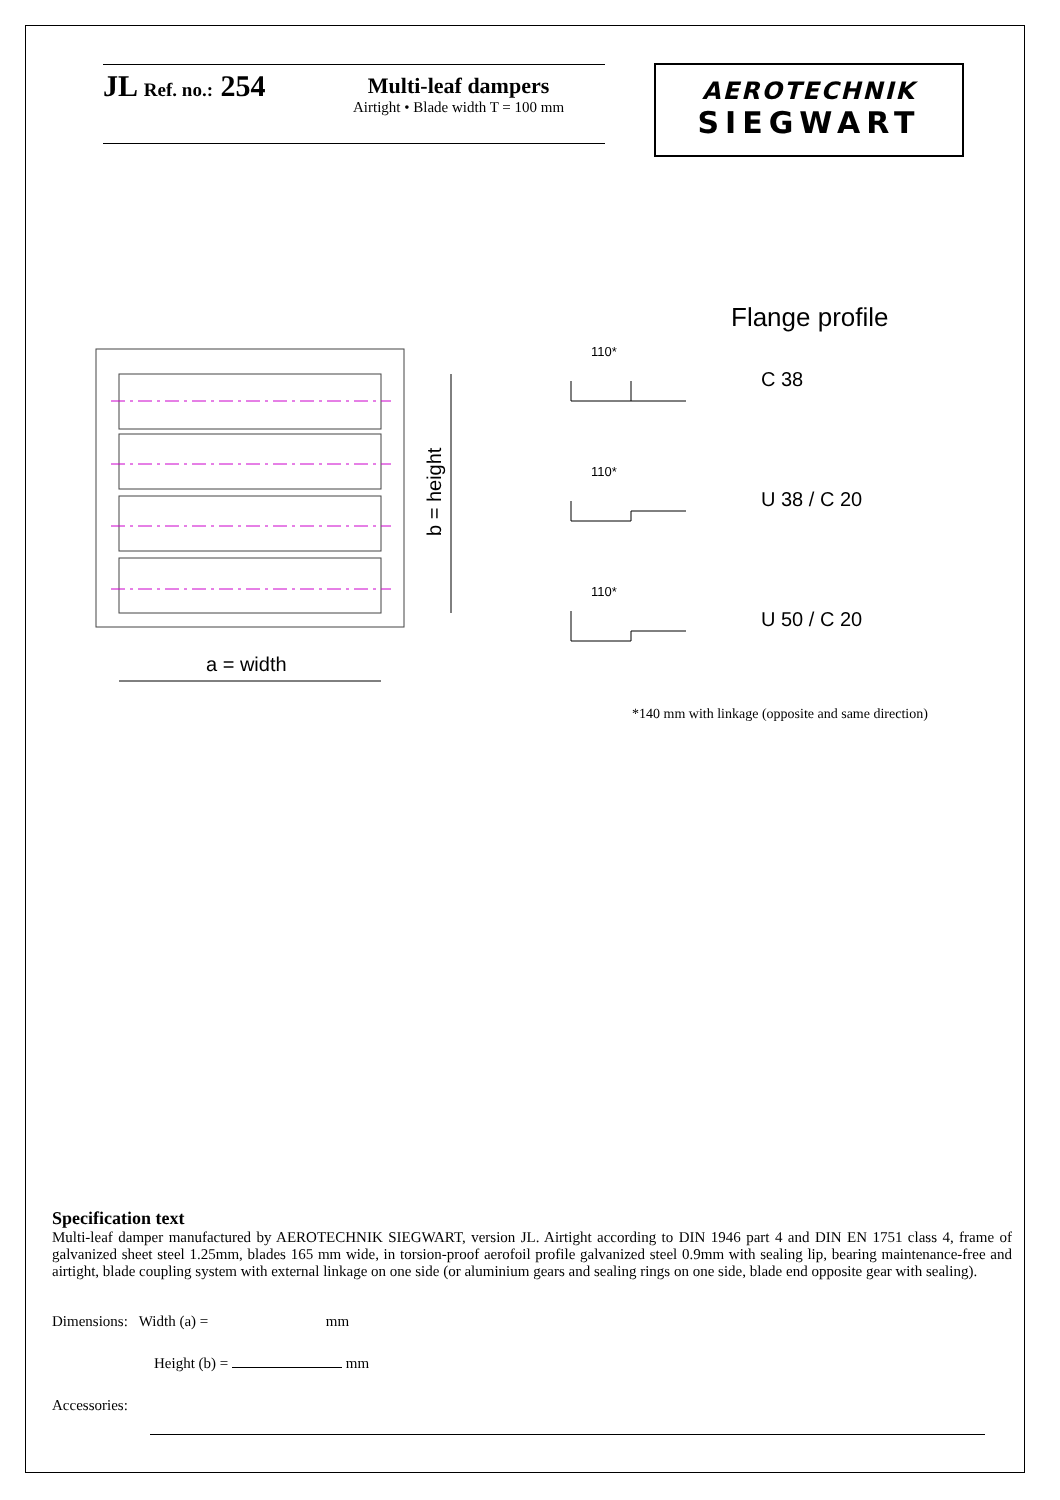JL Ref. no.: 254
Multi-leaf dampers
Airtight • Blade width T = 100 mm
AEROTECHNIK
SIEGWART
a = width
b = height
Flange profile
C 38
U 38 / C 20
U 50 / C 20
110*
110*
110*
*140 mm with linkage (opposite and same direction)
Specification text
Multi-leaf damper manufactured by AEROTECHNIK SIEGWART, version JL. Airtight according to DIN 1946 part 4 and DIN EN 1751 class 4, frame of galvanized sheet steel 1.25mm, blades 165 mm wide, in torsion-proof aerofoil profile galvanized steel 0.9mm with sealing lip, bearing maintenance-free and airtight, blade coupling system with external linkage on one side (or aluminium gears and sealing rings on one side, blade end opposite gear with sealing).
Dimensions: Width (a) = mm
Height (b) = mm
Accessories: